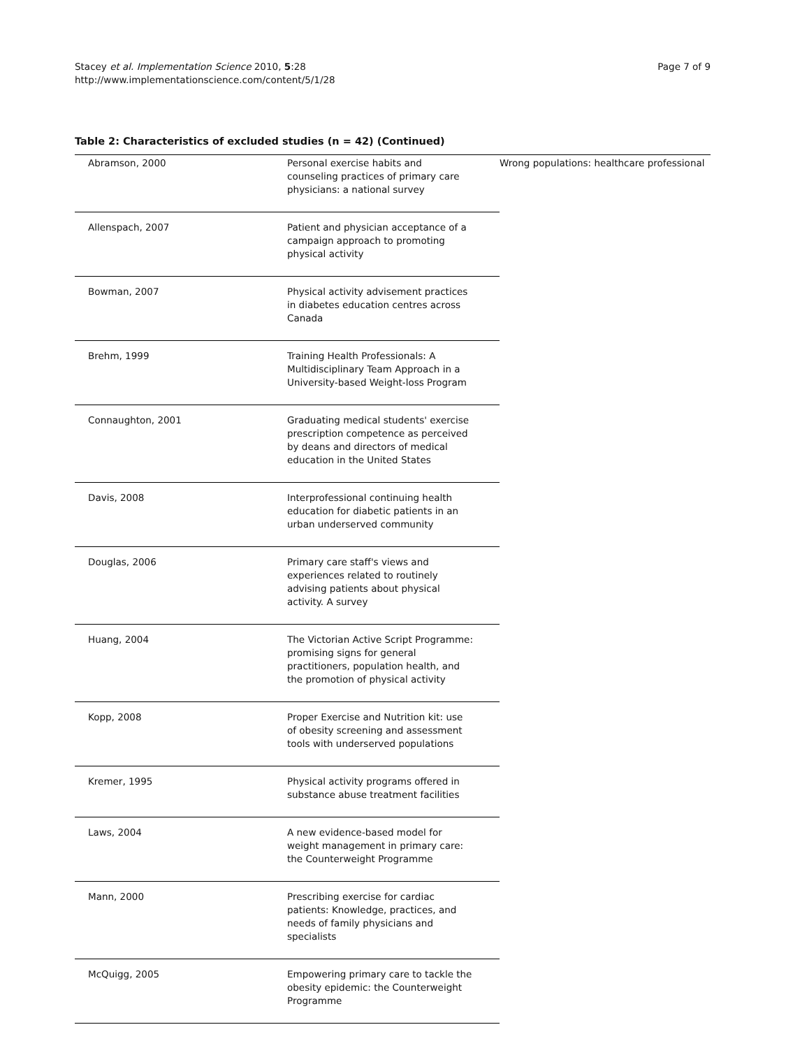Stacey et al. Implementation Science 2010, 5:28
http://www.implementationscience.com/content/5/1/28
Page 7 of 9
Table 2: Characteristics of excluded studies (n = 42) (Continued)
| Abramson, 2000 | Personal exercise habits and counseling practices of primary care physicians: a national survey | Wrong populations: healthcare professional |
| Allenspach, 2007 | Patient and physician acceptance of a campaign approach to promoting physical activity | |
| Bowman, 2007 | Physical activity advisement practices in diabetes education centres across Canada | |
| Brehm, 1999 | Training Health Professionals: A Multidisciplinary Team Approach in a University-based Weight-loss Program | |
| Connaughton, 2001 | Graduating medical students' exercise prescription competence as perceived by deans and directors of medical education in the United States | |
| Davis, 2008 | Interprofessional continuing health education for diabetic patients in an urban underserved community | |
| Douglas, 2006 | Primary care staff's views and experiences related to routinely advising patients about physical activity. A survey | |
| Huang, 2004 | The Victorian Active Script Programme: promising signs for general practitioners, population health, and the promotion of physical activity | |
| Kopp, 2008 | Proper Exercise and Nutrition kit: use of obesity screening and assessment tools with underserved populations | |
| Kremer, 1995 | Physical activity programs offered in substance abuse treatment facilities | |
| Laws, 2004 | A new evidence-based model for weight management in primary care: the Counterweight Programme | |
| Mann, 2000 | Prescribing exercise for cardiac patients: Knowledge, practices, and needs of family physicians and specialists | |
| McQuigg, 2005 | Empowering primary care to tackle the obesity epidemic: the Counterweight Programme | |